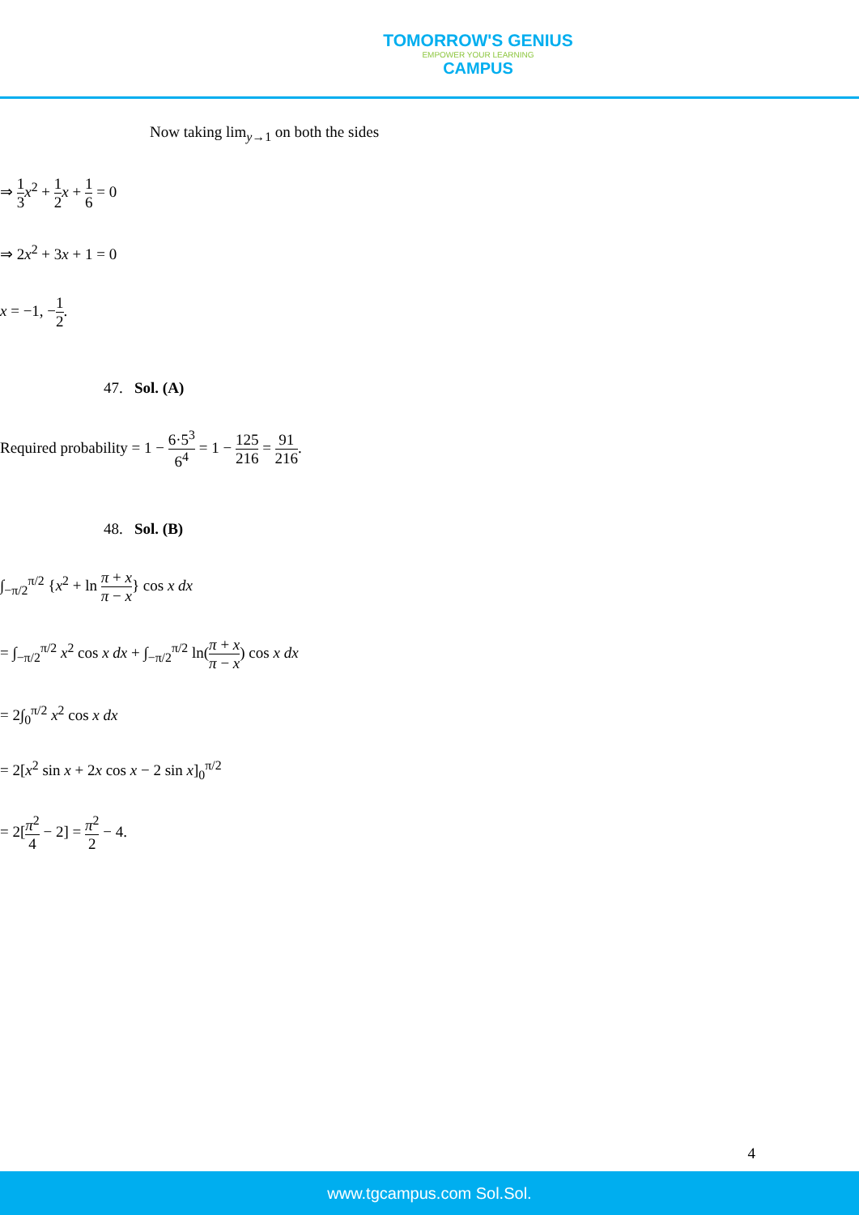TOMORROW'S GENIUS
EMPOWER YOUR LEARNING
CAMPUS
Now taking lim<sub>y→1</sub> on both the sides
⇒ 1 3 x<sup>2</sup> + 1 2 x + 1 6 = 0
⇒ 2x<sup>2</sup> + 3x + 1 = 0
x = −1, −1 2.
47. Sol. (A)
Required probability = 1 − 6·5<sup>3</sup> 6<sup>4</sup> = 1 − 125 216 = 91 216.
48. Sol. (B)
∫<sub>−π/2</sub><sup>π/2</sup> {x<sup>2</sup> + ln π + x π − x} cos x dx
= ∫<sub>−π/2</sub><sup>π/2</sup> x<sup>2</sup> cos x dx + ∫<sub>−π/2</sub><sup>π/2</sup> ln(π + x π − x) cos x dx
= 2∫<sub>0</sub><sup>π/2</sup> x<sup>2</sup> cos x dx
= 2[x<sup>2</sup> sin x + 2x cos x − 2 sin x]<sub>0</sub><sup>π/2</sup>
= 2[π<sup>2</sup> 4 − 2] = π<sup>2</sup> 2 − 4.
4
www.tgcampus.com Sol.Sol.